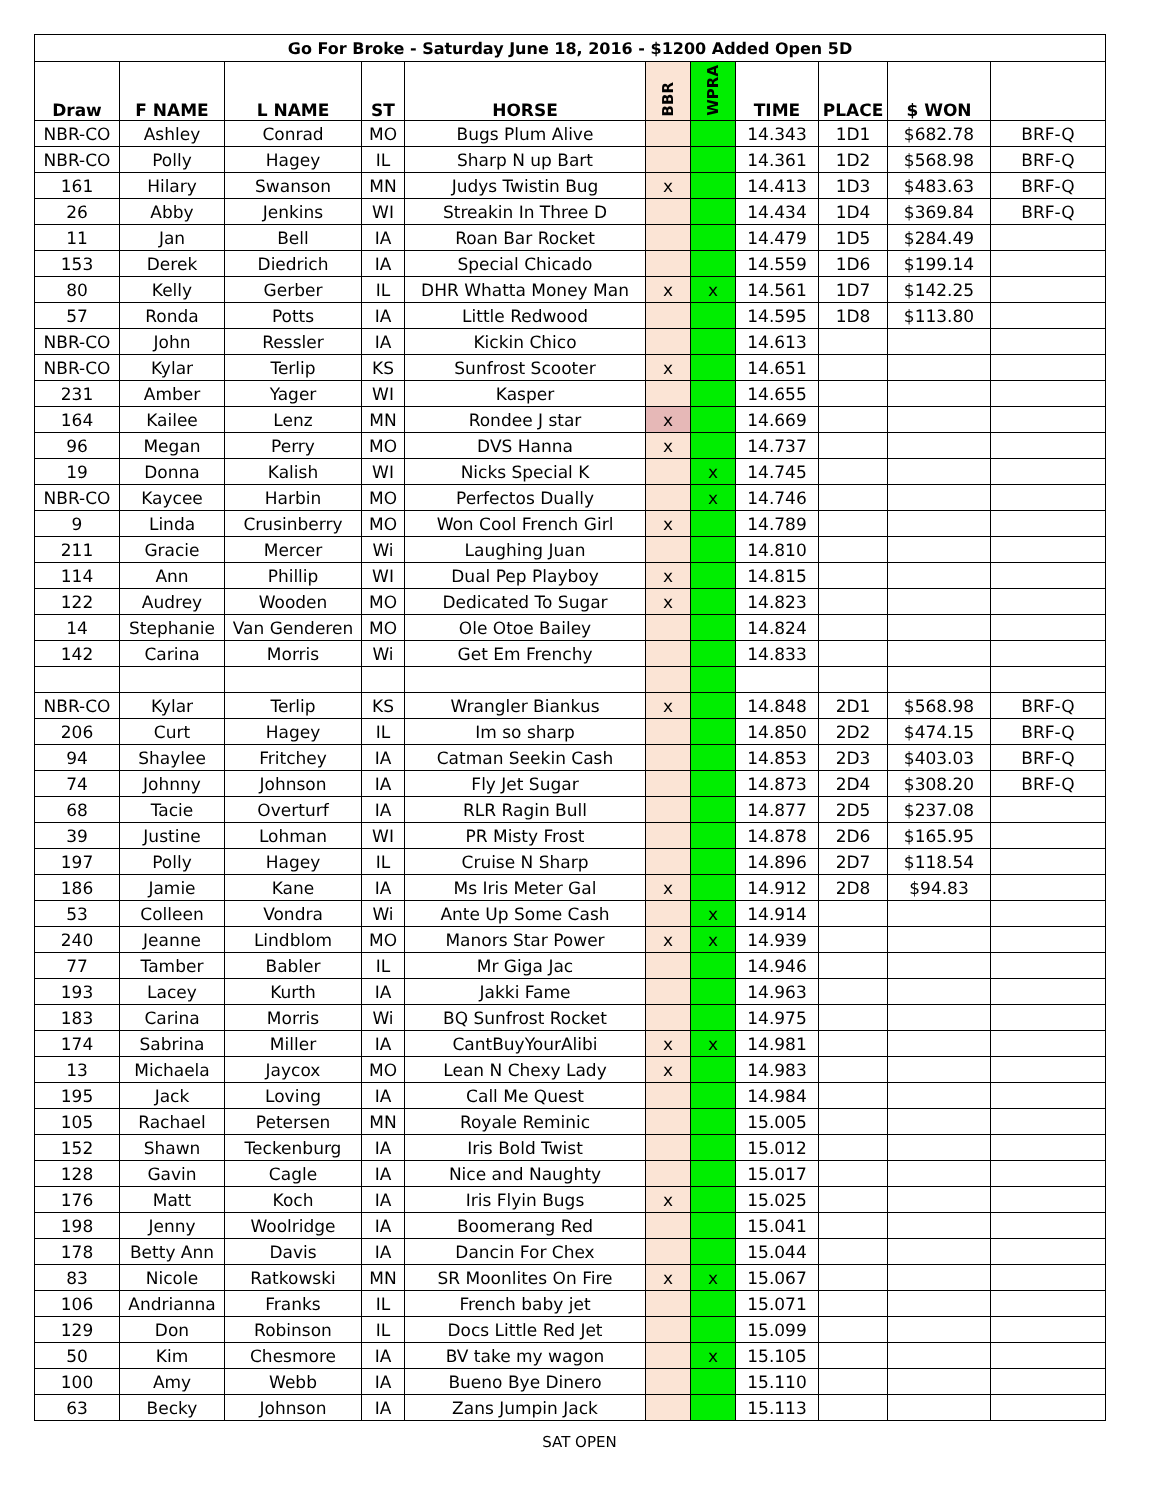| Go For Broke - Saturday June 18, 2016 - $1200 Added Open 5D | | | | | | | | | | |
| --- | --- | --- | --- | --- | --- | --- | --- | --- | --- | --- |
| Draw | F NAME | L NAME | ST | HORSE | BBR | WPRA | TIME | PLACE | $ WON | |
| NBR-CO | Ashley | Conrad | MO | Bugs Plum Alive | | | 14.343 | 1D1 | $682.78 | BRF-Q |
| NBR-CO | Polly | Hagey | IL | Sharp N up Bart | | | 14.361 | 1D2 | $568.98 | BRF-Q |
| 161 | Hilary | Swanson | MN | Judys Twistin Bug | x | | 14.413 | 1D3 | $483.63 | BRF-Q |
| 26 | Abby | Jenkins | WI | Streakin In Three D | | | 14.434 | 1D4 | $369.84 | BRF-Q |
| 11 | Jan | Bell | IA | Roan Bar Rocket | | | 14.479 | 1D5 | $284.49 | |
| 153 | Derek | Diedrich | IA | Special Chicado | | | 14.559 | 1D6 | $199.14 | |
| 80 | Kelly | Gerber | IL | DHR Whatta Money Man | x | x | 14.561 | 1D7 | $142.25 | |
| 57 | Ronda | Potts | IA | Little Redwood | | | 14.595 | 1D8 | $113.80 | |
| NBR-CO | John | Ressler | IA | Kickin Chico | | | 14.613 | | | |
| NBR-CO | Kylar | Terlip | KS | Sunfrost Scooter | x | | 14.651 | | | |
| 231 | Amber | Yager | WI | Kasper | | | 14.655 | | | |
| 164 | Kailee | Lenz | MN | Rondee J star | x | | 14.669 | | | |
| 96 | Megan | Perry | MO | DVS Hanna | x | | 14.737 | | | |
| 19 | Donna | Kalish | WI | Nicks Special K | | x | 14.745 | | | |
| NBR-CO | Kaycee | Harbin | MO | Perfectos Dually | | x | 14.746 | | | |
| 9 | Linda | Crusinberry | MO | Won Cool French Girl | x | | 14.789 | | | |
| 211 | Gracie | Mercer | Wi | Laughing Juan | | | 14.810 | | | |
| 114 | Ann | Phillip | WI | Dual Pep Playboy | x | | 14.815 | | | |
| 122 | Audrey | Wooden | MO | Dedicated To Sugar | x | | 14.823 | | | |
| 14 | Stephanie | Van Genderen | MO | Ole Otoe Bailey | | | 14.824 | | | |
| 142 | Carina | Morris | Wi | Get Em Frenchy | | | 14.833 | | | |
| NBR-CO | Kylar | Terlip | KS | Wrangler Biankus | x | | 14.848 | 2D1 | $568.98 | BRF-Q |
| 206 | Curt | Hagey | IL | Im so sharp | | | 14.850 | 2D2 | $474.15 | BRF-Q |
| 94 | Shaylee | Fritchey | IA | Catman Seekin Cash | | | 14.853 | 2D3 | $403.03 | BRF-Q |
| 74 | Johnny | Johnson | IA | Fly Jet Sugar | | | 14.873 | 2D4 | $308.20 | BRF-Q |
| 68 | Tacie | Overturf | IA | RLR Ragin Bull | | | 14.877 | 2D5 | $237.08 | |
| 39 | Justine | Lohman | WI | PR Misty Frost | | | 14.878 | 2D6 | $165.95 | |
| 197 | Polly | Hagey | IL | Cruise N Sharp | | | 14.896 | 2D7 | $118.54 | |
| 186 | Jamie | Kane | IA | Ms Iris Meter Gal | x | | 14.912 | 2D8 | $94.83 | |
| 53 | Colleen | Vondra | Wi | Ante Up Some Cash | | x | 14.914 | | | |
| 240 | Jeanne | Lindblom | MO | Manors Star Power | x | x | 14.939 | | | |
| 77 | Tamber | Babler | IL | Mr Giga Jac | | | 14.946 | | | |
| 193 | Lacey | Kurth | IA | Jakki Fame | | | 14.963 | | | |
| 183 | Carina | Morris | Wi | BQ Sunfrost Rocket | | | 14.975 | | | |
| 174 | Sabrina | Miller | IA | CantBuyYourAlibi | x | x | 14.981 | | | |
| 13 | Michaela | Jaycox | MO | Lean N Chexy Lady | x | | 14.983 | | | |
| 195 | Jack | Loving | IA | Call Me Quest | | | 14.984 | | | |
| 105 | Rachael | Petersen | MN | Royale Reminic | | | 15.005 | | | |
| 152 | Shawn | Teckenburg | IA | Iris Bold Twist | | | 15.012 | | | |
| 128 | Gavin | Cagle | IA | Nice and Naughty | | | 15.017 | | | |
| 176 | Matt | Koch | IA | Iris Flyin Bugs | x | | 15.025 | | | |
| 198 | Jenny | Woolridge | IA | Boomerang Red | | | 15.041 | | | |
| 178 | Betty Ann | Davis | IA | Dancin For Chex | | | 15.044 | | | |
| 83 | Nicole | Ratkowski | MN | SR Moonlites On Fire | x | x | 15.067 | | | |
| 106 | Andrianna | Franks | IL | French baby jet | | | 15.071 | | | |
| 129 | Don | Robinson | IL | Docs Little Red Jet | | | 15.099 | | | |
| 50 | Kim | Chesmore | IA | BV take my wagon | | x | 15.105 | | | |
| 100 | Amy | Webb | IA | Bueno Bye Dinero | | | 15.110 | | | |
| 63 | Becky | Johnson | IA | Zans Jumpin Jack | | | 15.113 | | | |
SAT OPEN